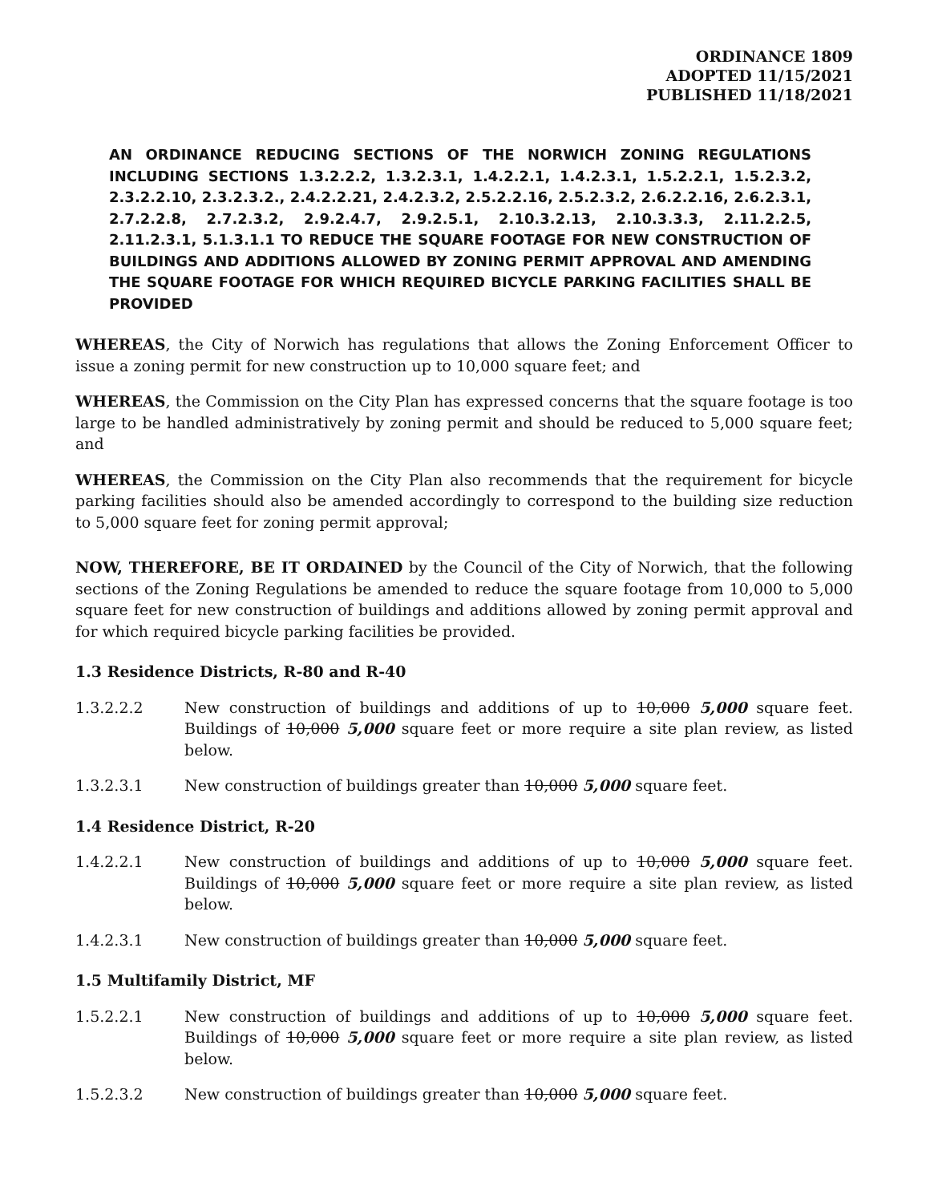ORDINANCE 1809
ADOPTED 11/15/2021
PUBLISHED 11/18/2021
AN ORDINANCE REDUCING SECTIONS OF THE NORWICH ZONING REGULATIONS INCLUDING SECTIONS 1.3.2.2.2, 1.3.2.3.1, 1.4.2.2.1, 1.4.2.3.1, 1.5.2.2.1, 1.5.2.3.2, 2.3.2.2.10, 2.3.2.3.2., 2.4.2.2.21, 2.4.2.3.2, 2.5.2.2.16, 2.5.2.3.2, 2.6.2.2.16, 2.6.2.3.1, 2.7.2.2.8, 2.7.2.3.2, 2.9.2.4.7, 2.9.2.5.1, 2.10.3.2.13, 2.10.3.3.3, 2.11.2.2.5, 2.11.2.3.1, 5.1.3.1.1 TO REDUCE THE SQUARE FOOTAGE FOR NEW CONSTRUCTION OF BUILDINGS AND ADDITIONS ALLOWED BY ZONING PERMIT APPROVAL AND AMENDING THE SQUARE FOOTAGE FOR WHICH REQUIRED BICYCLE PARKING FACILITIES SHALL BE PROVIDED
WHEREAS, the City of Norwich has regulations that allows the Zoning Enforcement Officer to issue a zoning permit for new construction up to 10,000 square feet; and
WHEREAS, the Commission on the City Plan has expressed concerns that the square footage is too large to be handled administratively by zoning permit and should be reduced to 5,000 square feet; and
WHEREAS, the Commission on the City Plan also recommends that the requirement for bicycle parking facilities should also be amended accordingly to correspond to the building size reduction to 5,000 square feet for zoning permit approval;
NOW, THEREFORE, BE IT ORDAINED by the Council of the City of Norwich, that the following sections of the Zoning Regulations be amended to reduce the square footage from 10,000 to 5,000 square feet for new construction of buildings and additions allowed by zoning permit approval and for which required bicycle parking facilities be provided.
1.3 Residence Districts, R-80 and R-40
1.3.2.2.2 New construction of buildings and additions of up to 10,000 5,000 square feet. Buildings of 10,000 5,000 square feet or more require a site plan review, as listed below.
1.3.2.3.1 New construction of buildings greater than 10,000 5,000 square feet.
1.4 Residence District, R-20
1.4.2.2.1 New construction of buildings and additions of up to 10,000 5,000 square feet. Buildings of 10,000 5,000 square feet or more require a site plan review, as listed below.
1.4.2.3.1 New construction of buildings greater than 10,000 5,000 square feet.
1.5 Multifamily District, MF
1.5.2.2.1 New construction of buildings and additions of up to 10,000 5,000 square feet. Buildings of 10,000 5,000 square feet or more require a site plan review, as listed below.
1.5.2.3.2 New construction of buildings greater than 10,000 5,000 square feet.